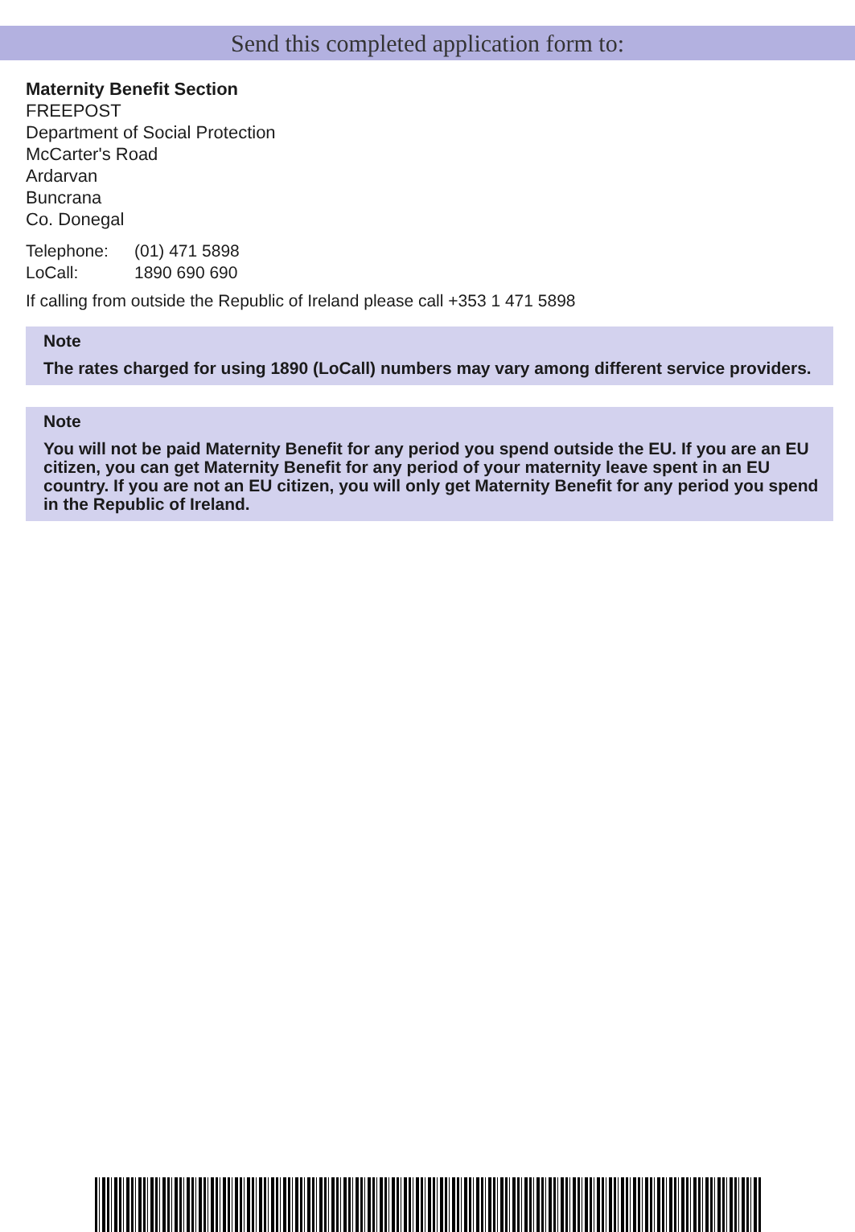Send this completed application form to:
Maternity Benefit Section
FREEPOST
Department of Social Protection
McCarter's Road
Ardarvan
Buncrana
Co. Donegal
Telephone: (01) 471 5898
LoCall: 1890 690 690
If calling from outside the Republic of Ireland please call +353 1 471 5898
Note
The rates charged for using 1890 (LoCall) numbers may vary among different service providers.
Note
You will not be paid Maternity Benefit for any period you spend outside the EU. If you are an EU citizen, you can get Maternity Benefit for any period of your maternity leave spent in an EU country. If you are not an EU citizen, you will only get Maternity Benefit for any period you spend in the Republic of Ireland.